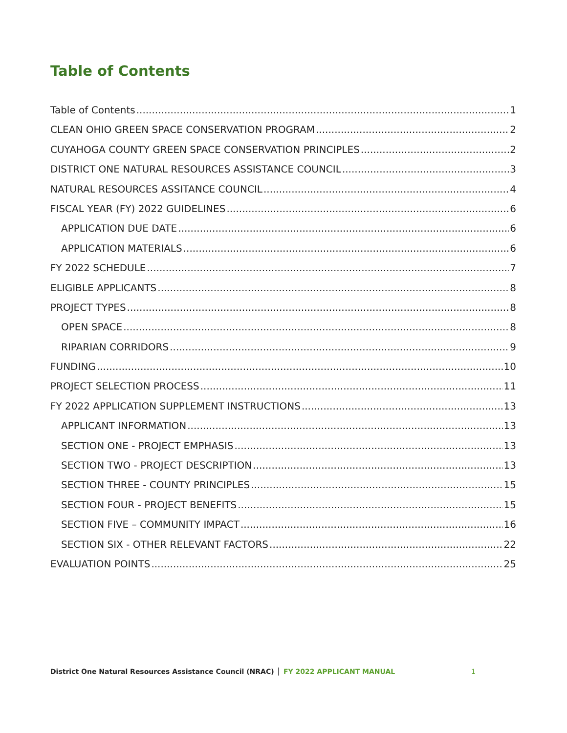Table of Contents
Table of Contents 1
CLEAN OHIO GREEN SPACE CONSERVATION PROGRAM 2
CUYAHOGA COUNTY GREEN SPACE CONSERVATION PRINCIPLES 2
DISTRICT ONE NATURAL RESOURCES ASSISTANCE COUNCIL 3
NATURAL RESOURCES ASSITANCE COUNCIL 4
FISCAL YEAR (FY) 2022 GUIDELINES 6
APPLICATION DUE DATE 6
APPLICATION MATERIALS 6
FY 2022 SCHEDULE 7
ELIGIBLE APPLICANTS 8
PROJECT TYPES 8
OPEN SPACE 8
RIPARIAN CORRIDORS 9
FUNDING 10
PROJECT SELECTION PROCESS 11
FY 2022 APPLICATION SUPPLEMENT INSTRUCTIONS 13
APPLICANT INFORMATION 13
SECTION ONE - PROJECT EMPHASIS 13
SECTION TWO - PROJECT DESCRIPTION 13
SECTION THREE - COUNTY PRINCIPLES 15
SECTION FOUR - PROJECT BENEFITS 15
SECTION FIVE – COMMUNITY IMPACT 16
SECTION SIX - OTHER RELEVANT FACTORS 22
EVALUATION POINTS 25
District One Natural Resources Assistance Council (NRAC) │ FY 2022 APPLICANT MANUAL 1